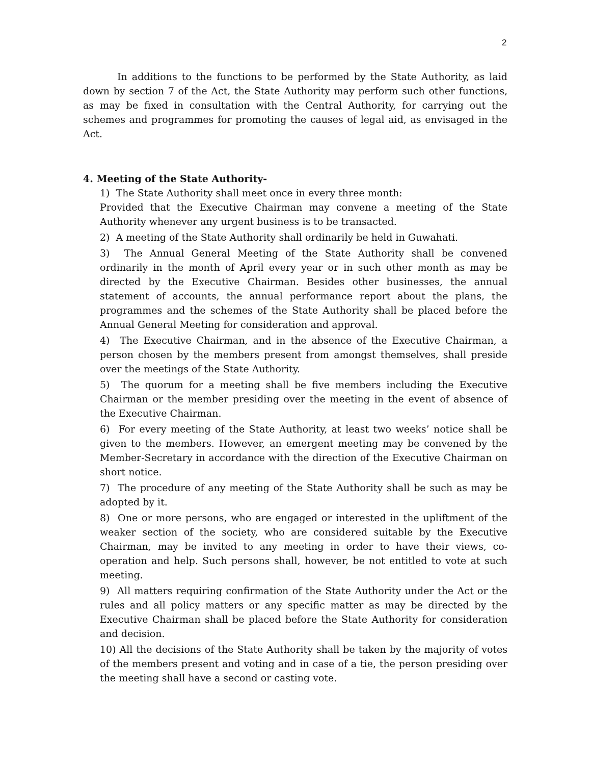2
In additions to the functions to be performed by the State Authority, as laid down by section 7 of the Act, the State Authority may perform such other functions, as may be fixed in consultation with the Central Authority, for carrying out the schemes and programmes for promoting the causes of legal aid, as envisaged in the Act.
4. Meeting of the State Authority-
1) The State Authority shall meet once in every three month:
Provided that the Executive Chairman may convene a meeting of the State Authority whenever any urgent business is to be transacted.
2) A meeting of the State Authority shall ordinarily be held in Guwahati.
3) The Annual General Meeting of the State Authority shall be convened ordinarily in the month of April every year or in such other month as may be directed by the Executive Chairman. Besides other businesses, the annual statement of accounts, the annual performance report about the plans, the programmes and the schemes of the State Authority shall be placed before the Annual General Meeting for consideration and approval.
4) The Executive Chairman, and in the absence of the Executive Chairman, a person chosen by the members present from amongst themselves, shall preside over the meetings of the State Authority.
5) The quorum for a meeting shall be five members including the Executive Chairman or the member presiding over the meeting in the event of absence of the Executive Chairman.
6) For every meeting of the State Authority, at least two weeks’ notice shall be given to the members. However, an emergent meeting may be convened by the Member-Secretary in accordance with the direction of the Executive Chairman on short notice.
7) The procedure of any meeting of the State Authority shall be such as may be adopted by it.
8) One or more persons, who are engaged or interested in the upliftment of the weaker section of the society, who are considered suitable by the Executive Chairman, may be invited to any meeting in order to have their views, co-operation and help. Such persons shall, however, be not entitled to vote at such meeting.
9) All matters requiring confirmation of the State Authority under the Act or the rules and all policy matters or any specific matter as may be directed by the Executive Chairman shall be placed before the State Authority for consideration and decision.
10) All the decisions of the State Authority shall be taken by the majority of votes of the members present and voting and in case of a tie, the person presiding over the meeting shall have a second or casting vote.